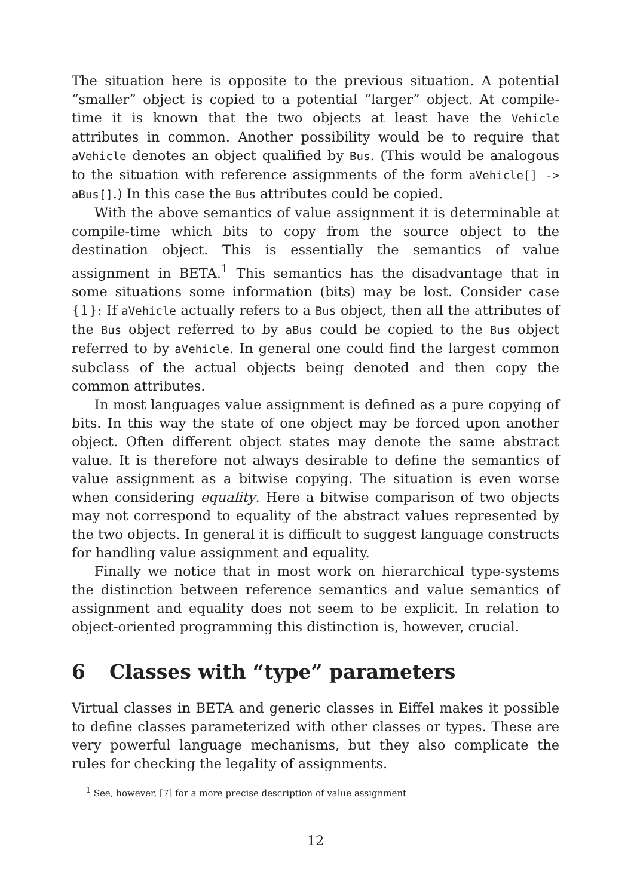The situation here is opposite to the previous situation. A potential “smaller” object is copied to a potential “larger” object. At compile-time it is known that the two objects at least have the Vehicle attributes in common. Another possibility would be to require that aVehicle denotes an object qualified by Bus. (This would be analogous to the situation with reference assignments of the form aVehicle[] -> aBus[].) In this case the Bus attributes could be copied.
With the above semantics of value assignment it is determinable at compile-time which bits to copy from the source object to the destination object. This is essentially the semantics of value assignment in BETA.<sup>1</sup> This semantics has the disadvantage that in some situations some information (bits) may be lost. Consider case {1}: If aVehicle actually refers to a Bus object, then all the attributes of the Bus object referred to by aBus could be copied to the Bus object referred to by aVehicle. In general one could find the largest common subclass of the actual objects being denoted and then copy the common attributes.
In most languages value assignment is defined as a pure copying of bits. In this way the state of one object may be forced upon another object. Often different object states may denote the same abstract value. It is therefore not always desirable to define the semantics of value assignment as a bitwise copying. The situation is even worse when considering equality. Here a bitwise comparison of two objects may not correspond to equality of the abstract values represented by the two objects. In general it is difficult to suggest language constructs for handling value assignment and equality.
Finally we notice that in most work on hierarchical type-systems the distinction between reference semantics and value semantics of assignment and equality does not seem to be explicit. In relation to object-oriented programming this distinction is, however, crucial.
6 Classes with “type” parameters
Virtual classes in BETA and generic classes in Eiffel makes it possible to define classes parameterized with other classes or types. These are very powerful language mechanisms, but they also complicate the rules for checking the legality of assignments.
<sup>1</sup> See, however, [7] for a more precise description of value assignment
12